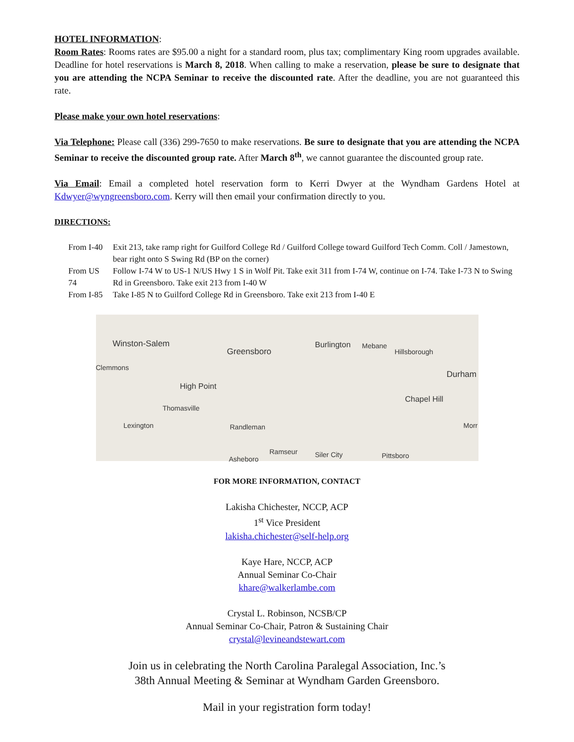HOTEL INFORMATION:
Room Rates: Rooms rates are $95.00 a night for a standard room, plus tax; complimentary King room upgrades available. Deadline for hotel reservations is March 8, 2018. When calling to make a reservation, please be sure to designate that you are attending the NCPA Seminar to receive the discounted rate. After the deadline, you are not guaranteed this rate.
Please make your own hotel reservations:
Via Telephone: Please call (336) 299-7650 to make reservations. Be sure to designate that you are attending the NCPA Seminar to receive the discounted group rate. After March 8<sup>th</sup>, we cannot guarantee the discounted group rate.
Via Email: Email a completed hotel reservation form to Kerri Dwyer at the Wyndham Gardens Hotel at Kdwyer@wyngreensboro.com. Kerry will then email your confirmation directly to you.
DIRECTIONS:
| From I-40 | Exit 213, take ramp right for Guilford College Rd / Guilford College toward Guilford Tech Comm. Coll / Jamestown, bear right onto S Swing Rd (BP on the corner) |
| From US 74 | Follow I-74 W to US-1 N/US Hwy 1 S in Wolf Pit. Take exit 311 from I-74 W, continue on I-74. Take I-73 N to Swing Rd in Greensboro. Take exit 213 from I-40 W |
| From I-85 | Take I-85 N to Guilford College Rd in Greensboro. Take exit 213 from I-40 E |
Winston-Salem
Greensboro
Burlington Mebane
Hillsborough
Clemmons
Durham
High Point
Thomasville
Chapel Hill
Lexington Randleman Morr
Ramseur
Asheboro
Siler City Pittsboro
FOR MORE INFORMATION, CONTACT
Lakisha Chichester, NCCP, ACP
1<sup>st</sup> Vice President
lakisha.chichester@self-help.org
Kaye Hare, NCCP, ACP
Annual Seminar Co-Chair
khare@walkerlambe.com
Crystal L. Robinson, NCSB/CP
Annual Seminar Co-Chair, Patron & Sustaining Chair
crystal@levineandstewart.com
Join us in celebrating the North Carolina Paralegal Association, Inc.’s
38th Annual Meeting & Seminar at Wyndham Garden Greensboro.
Mail in your registration form today!